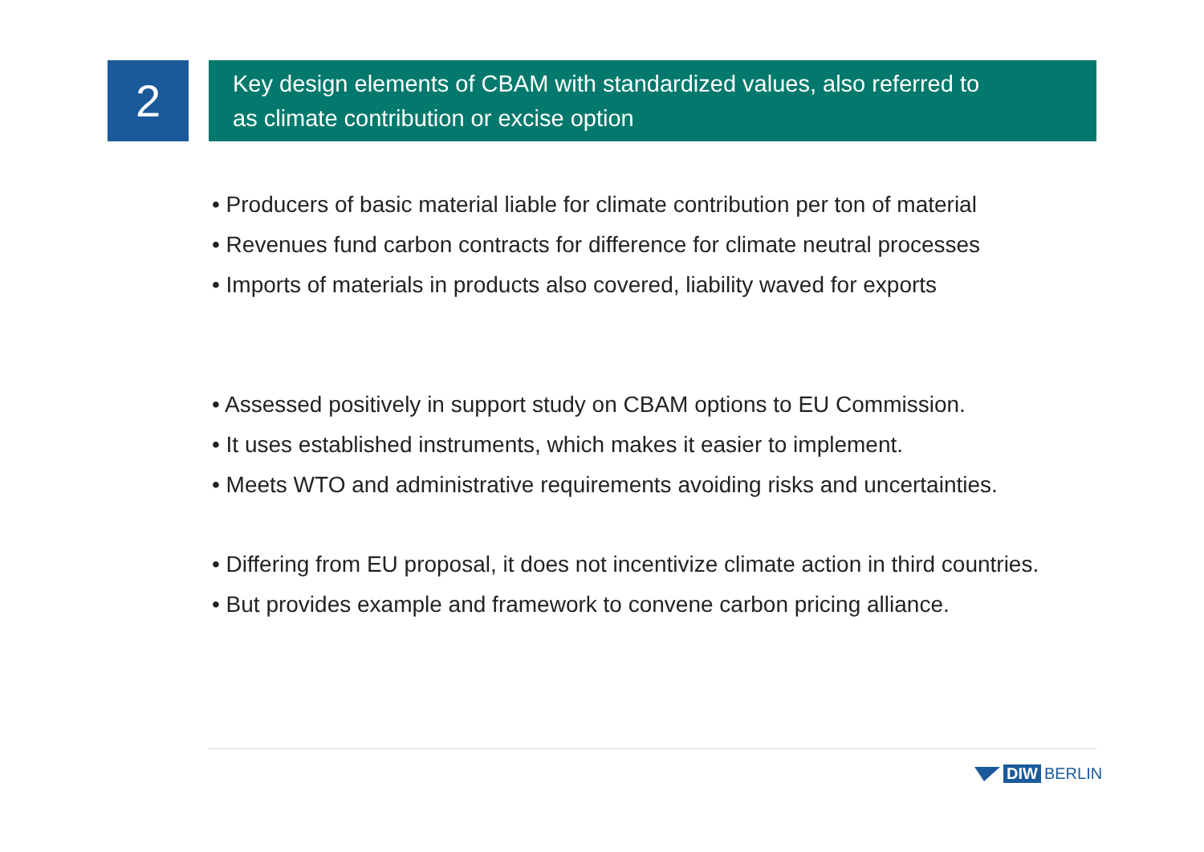2
Key design elements of CBAM with standardized values, also referred to
as climate contribution or excise option
• Producers of basic material liable for climate contribution per ton of material
• Revenues fund carbon contracts for difference for climate neutral processes
• Imports of materials in products also covered, liability waved for exports
• Assessed positively in support study on CBAM options to EU Commission.
• It uses established instruments, which makes it easier to implement.
• Meets WTO and administrative requirements avoiding risks and uncertainties.
• Differing from EU proposal, it does not incentivize climate action in third countries.
• But provides example and framework to convene carbon pricing alliance.
DIW BERLIN